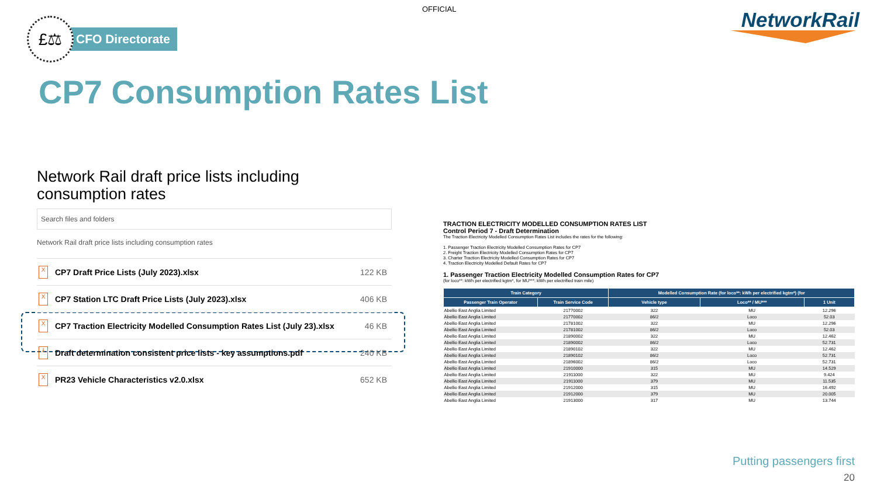OFFICIAL
£⚖
CFO Directorate
NetworkRail
CP7 Consumption Rates List
Network Rail draft price lists including consumption rates
Search files and folders
Network Rail draft price lists including consumption rates
X CP7 Draft Price Lists (July 2023).xlsx 122 KB
X CP7 Station LTC Draft Price Lists (July 2023).xlsx 406 KB
X CP7 Traction Electricity Modelled Consumption Rates List (July 23).xlsx 46 KB
⅄ Draft determination consistent price lists - key assumptions.pdf 240 KB
X PR23 Vehicle Characteristics v2.0.xlsx 652 KB
TRACTION ELECTRICITY MODELLED CONSUMPTION RATES LIST
Control Period 7 - Draft Determination
The Traction Electricity Modelled Consumption Rates List includes the rates for the following:
1. Passenger Traction Electricity Modelled Consumption Rates for CP7
2. Freight Traction Electricity Modelled Consumption Rates for CP7
3. Charter Traction Electricity Modelled Consumption Rates for CP7
4. Traction Electricity Modelled Default Rates for CP7
1. Passenger Traction Electricity Modelled Consumption Rates for CP7
(for loco**: kWh per electrified kgtm*, for MU***: kWh per electrified train mile)
| Train Category | | Modelled Consumption Rate (for loco**: kWh per electrified kgtm*) (for | | |
| --- | --- | --- | --- | --- |
| Passenger Train Operator | Train Service Code | Vehicle type | Loco** / MU*** | 1 Unit |
| Abellio East Anglia Limited | 21770002 | 322 | MU | 12.296 |
| Abellio East Anglia Limited | 21770002 | 86/2 | Loco | 52.03 |
| Abellio East Anglia Limited | 21781002 | 322 | MU | 12.296 |
| Abellio East Anglia Limited | 21781002 | 86/2 | Loco | 52.03 |
| Abellio East Anglia Limited | 21890002 | 322 | MU | 12.462 |
| Abellio East Anglia Limited | 21890002 | 86/2 | Loco | 52.731 |
| Abellio East Anglia Limited | 21890102 | 322 | MU | 12.462 |
| Abellio East Anglia Limited | 21890102 | 86/2 | Loco | 52.731 |
| Abellio East Anglia Limited | 21896002 | 86/2 | Loco | 52.731 |
| Abellio East Anglia Limited | 21910000 | 315 | MU | 14.529 |
| Abellio East Anglia Limited | 21911000 | 322 | MU | 9.424 |
| Abellio East Anglia Limited | 21911000 | 379 | MU | 11.535 |
| Abellio East Anglia Limited | 21912000 | 315 | MU | 16.492 |
| Abellio East Anglia Limited | 21912000 | 379 | MU | 20.005 |
| Abellio East Anglia Limited | 21913000 | 317 | MU | 13.744 |
Putting passengers first
20